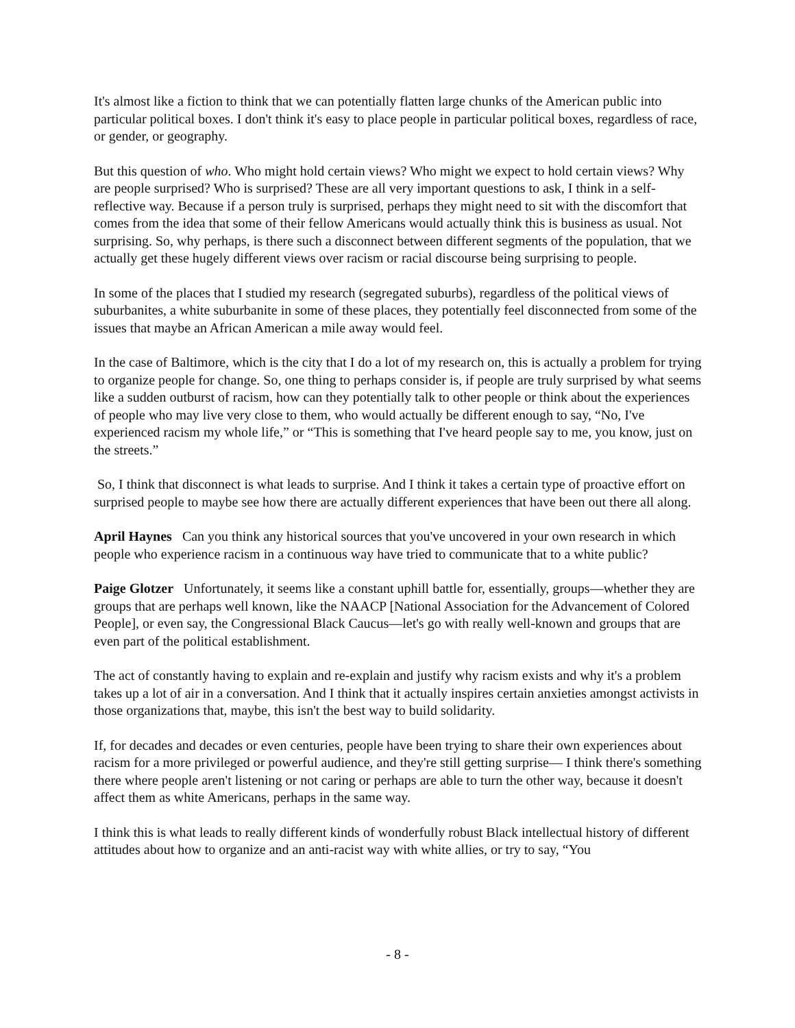It's almost like a fiction to think that we can potentially flatten large chunks of the American public into particular political boxes. I don't think it's easy to place people in particular political boxes, regardless of race, or gender, or geography.
But this question of who. Who might hold certain views? Who might we expect to hold certain views? Why are people surprised? Who is surprised? These are all very important questions to ask, I think in a self-reflective way. Because if a person truly is surprised, perhaps they might need to sit with the discomfort that comes from the idea that some of their fellow Americans would actually think this is business as usual. Not surprising. So, why perhaps, is there such a disconnect between different segments of the population, that we actually get these hugely different views over racism or racial discourse being surprising to people.
In some of the places that I studied my research (segregated suburbs), regardless of the political views of suburbanites, a white suburbanite in some of these places, they potentially feel disconnected from some of the issues that maybe an African American a mile away would feel.
In the case of Baltimore, which is the city that I do a lot of my research on, this is actually a problem for trying to organize people for change. So, one thing to perhaps consider is, if people are truly surprised by what seems like a sudden outburst of racism, how can they potentially talk to other people or think about the experiences of people who may live very close to them, who would actually be different enough to say, “No, I've experienced racism my whole life,” or “This is something that I've heard people say to me, you know, just on the streets.”
So, I think that disconnect is what leads to surprise. And I think it takes a certain type of proactive effort on surprised people to maybe see how there are actually different experiences that have been out there all along.
April Haynes Can you think any historical sources that you've uncovered in your own research in which people who experience racism in a continuous way have tried to communicate that to a white public?
Paige Glotzer Unfortunately, it seems like a constant uphill battle for, essentially, groups—whether they are groups that are perhaps well known, like the NAACP [National Association for the Advancement of Colored People], or even say, the Congressional Black Caucus—let's go with really well-known and groups that are even part of the political establishment.
The act of constantly having to explain and re-explain and justify why racism exists and why it's a problem takes up a lot of air in a conversation. And I think that it actually inspires certain anxieties amongst activists in those organizations that, maybe, this isn't the best way to build solidarity.
If, for decades and decades or even centuries, people have been trying to share their own experiences about racism for a more privileged or powerful audience, and they're still getting surprise— I think there's something there where people aren't listening or not caring or perhaps are able to turn the other way, because it doesn't affect them as white Americans, perhaps in the same way.
I think this is what leads to really different kinds of wonderfully robust Black intellectual history of different attitudes about how to organize and an anti-racist way with white allies, or try to say, “You
- 8 -